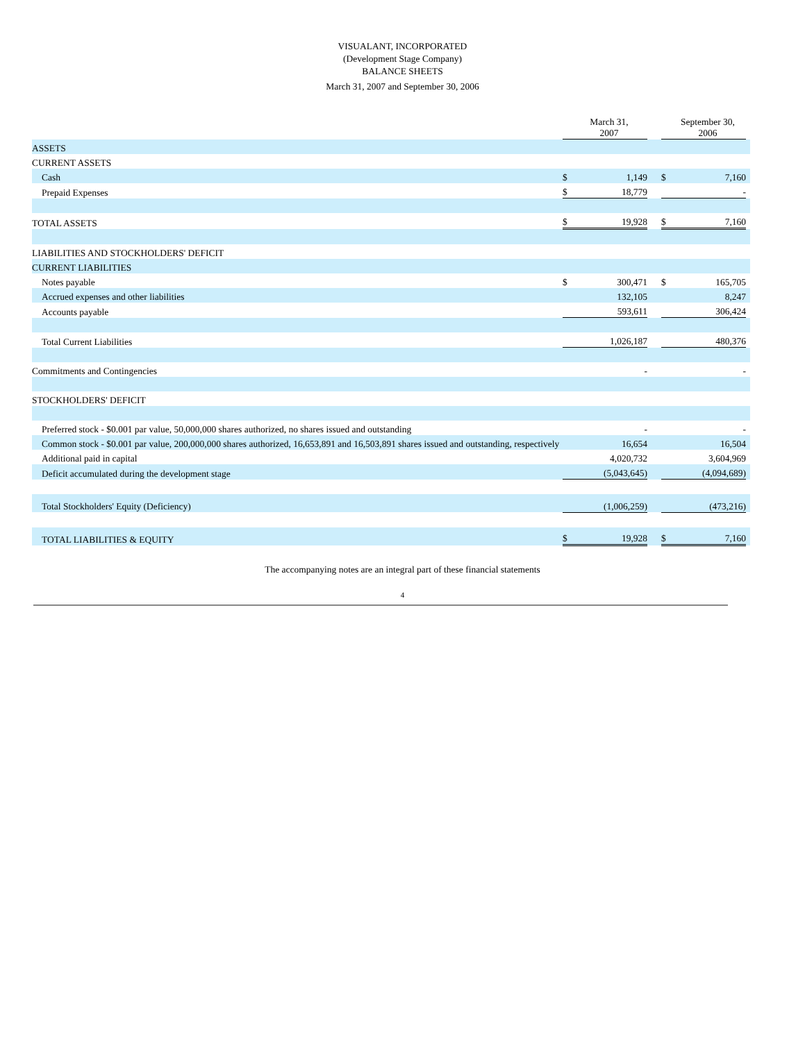VISUALANT, INCORPORATED
(Development Stage Company)
BALANCE SHEETS
March 31, 2007 and September 30, 2006
| | | March 31, 2007 | | | September 30, 2006 | |
| ASSETS | | | | | | |
| CURRENT ASSETS | | | | | | |
| Cash | $ | 1,149 | | $ | 7,160 | |
| Prepaid Expenses | $ | 18,779 | | | - | |
| TOTAL ASSETS | $ | 19,928 | | $ | 7,160 | |
| LIABILITIES AND STOCKHOLDERS' DEFICIT | | | | | | |
| CURRENT LIABILITIES | | | | | | |
| Notes payable | $ | 300,471 | | $ | 165,705 | |
| Accrued expenses and other liabilities | | 132,105 | | | 8,247 | |
| Accounts payable | | 593,611 | | | 306,424 | |
| Total Current Liabilities | | 1,026,187 | | | 480,376 | |
| Commitments and Contingencies | | - | | | - | |
| STOCKHOLDERS' DEFICIT | | | | | | |
| Preferred stock - $0.001 par value, 50,000,000 shares authorized, no shares issued and outstanding | | - | | | - | |
| Common stock - $0.001 par value, 200,000,000 shares authorized, 16,653,891 and 16,503,891 shares issued and outstanding, respectively | | 16,654 | | | 16,504 | |
| Additional paid in capital | | 4,020,732 | | | 3,604,969 | |
| Deficit accumulated during the development stage | | (5,043,645) | | | (4,094,689) | |
| Total Stockholders' Equity (Deficiency) | | (1,006,259) | | | (473,216) | |
| TOTAL LIABILITIES & EQUITY | $ | 19,928 | | $ | 7,160 | |
The accompanying notes are an integral part of these financial statements
4